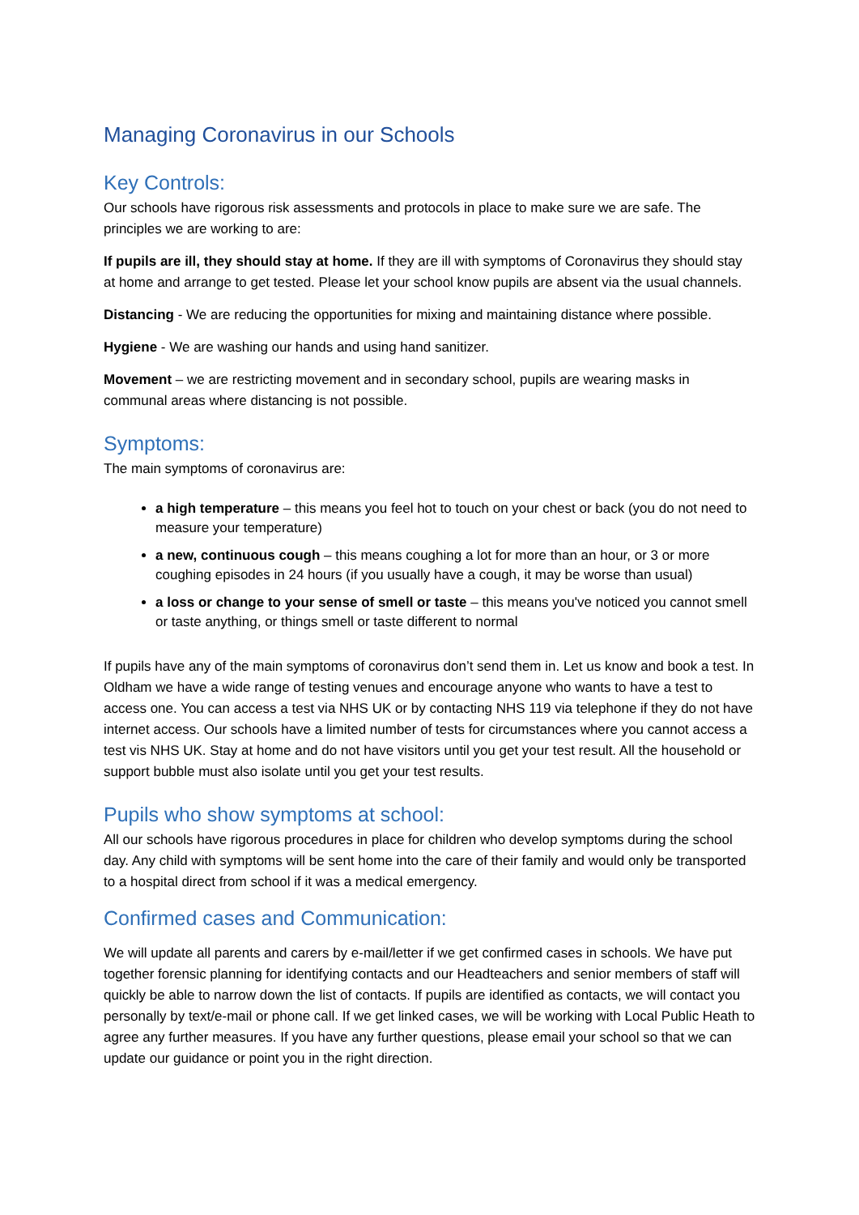Managing Coronavirus in our Schools
Key Controls:
Our schools have rigorous risk assessments and protocols in place to make sure we are safe. The principles we are working to are:
If pupils are ill, they should stay at home. If they are ill with symptoms of Coronavirus they should stay at home and arrange to get tested. Please let your school know pupils are absent via the usual channels.
Distancing - We are reducing the opportunities for mixing and maintaining distance where possible.
Hygiene - We are washing our hands and using hand sanitizer.
Movement – we are restricting movement and in secondary school, pupils are wearing masks in communal areas where distancing is not possible.
Symptoms:
The main symptoms of coronavirus are:
a high temperature – this means you feel hot to touch on your chest or back (you do not need to measure your temperature)
a new, continuous cough – this means coughing a lot for more than an hour, or 3 or more coughing episodes in 24 hours (if you usually have a cough, it may be worse than usual)
a loss or change to your sense of smell or taste – this means you've noticed you cannot smell or taste anything, or things smell or taste different to normal
If pupils have any of the main symptoms of coronavirus don’t send them in. Let us know and book a test. In Oldham we have a wide range of testing venues and encourage anyone who wants to have a test to access one. You can access a test via NHS UK or by contacting NHS 119 via telephone if they do not have internet access. Our schools have a limited number of tests for circumstances where you cannot access a test vis NHS UK. Stay at home and do not have visitors until you get your test result. All the household or support bubble must also isolate until you get your test results.
Pupils who show symptoms at school:
All our schools have rigorous procedures in place for children who develop symptoms during the school day. Any child with symptoms will be sent home into the care of their family and would only be transported to a hospital direct from school if it was a medical emergency.
Confirmed cases and Communication:
We will update all parents and carers by e-mail/letter if we get confirmed cases in schools. We have put together forensic planning for identifying contacts and our Headteachers and senior members of staff will quickly be able to narrow down the list of contacts. If pupils are identified as contacts, we will contact you personally by text/e-mail or phone call. If we get linked cases, we will be working with Local Public Heath to agree any further measures. If you have any further questions, please email your school so that we can update our guidance or point you in the right direction.